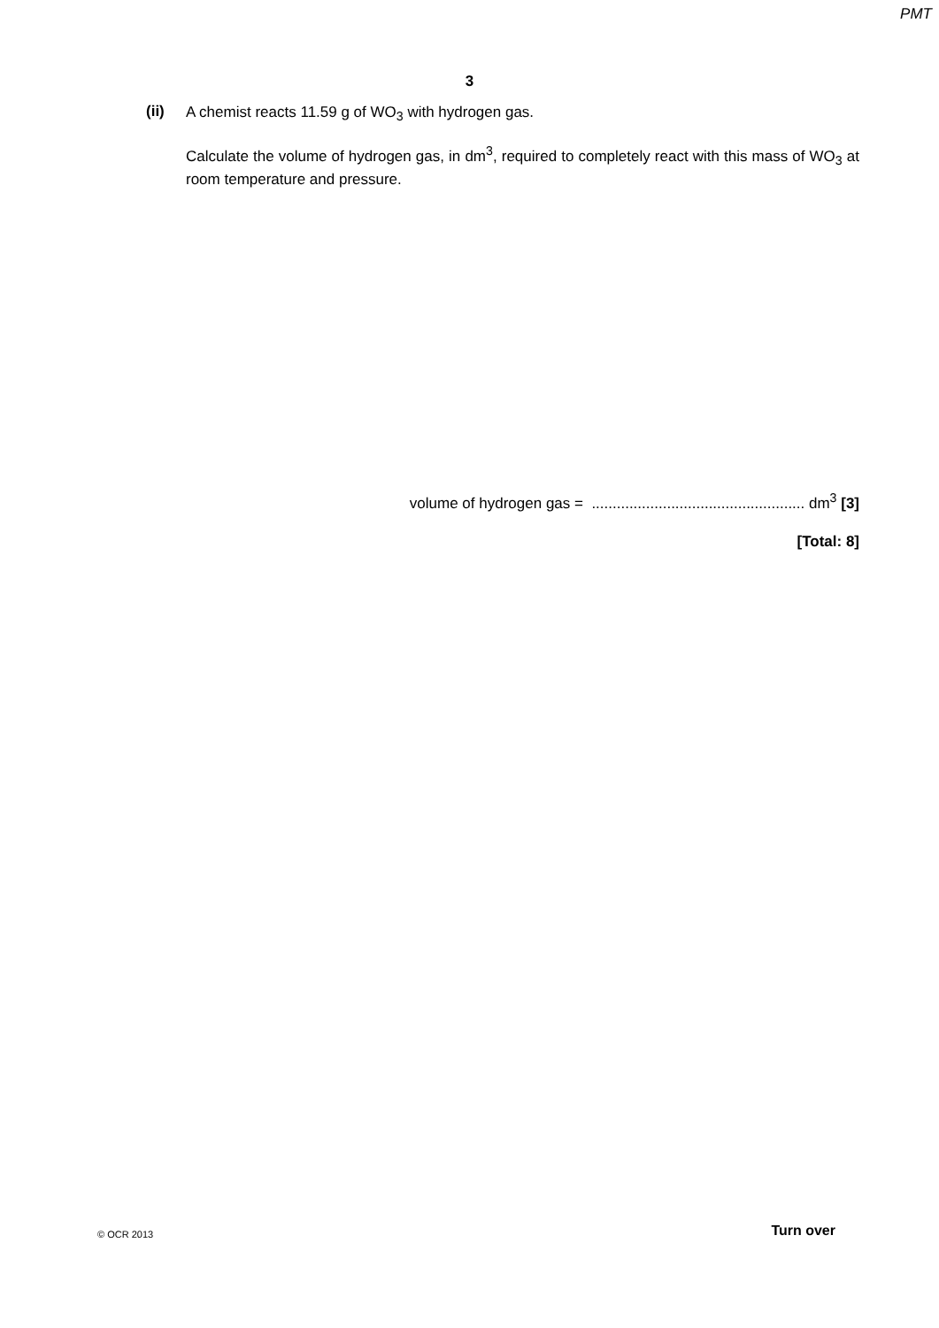PMT
3
(ii)
A chemist reacts 11.59 g of WO<sub>3</sub> with hydrogen gas.
Calculate the volume of hydrogen gas, in dm<sup>3</sup>, required to completely react with this mass of WO<sub>3</sub> at room temperature and pressure.
volume of hydrogen gas = ................................................... dm<sup>3</sup> [3]
[Total: 8]
© OCR 2013 Turn over